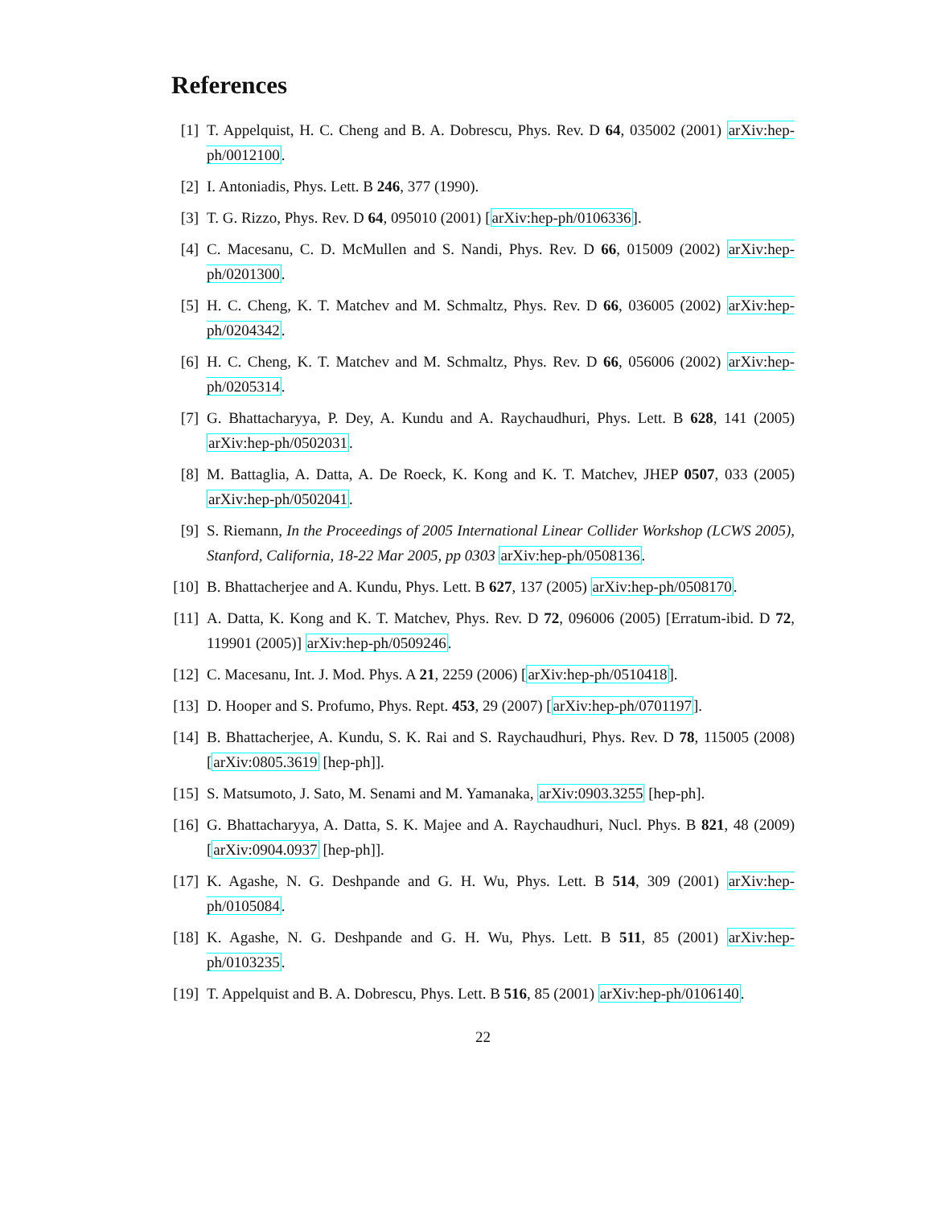References
[1] T. Appelquist, H. C. Cheng and B. A. Dobrescu, Phys. Rev. D 64, 035002 (2001) arXiv:hep-ph/0012100.
[2] I. Antoniadis, Phys. Lett. B 246, 377 (1990).
[3] T. G. Rizzo, Phys. Rev. D 64, 095010 (2001) [arXiv:hep-ph/0106336].
[4] C. Macesanu, C. D. McMullen and S. Nandi, Phys. Rev. D 66, 015009 (2002) arXiv:hep-ph/0201300.
[5] H. C. Cheng, K. T. Matchev and M. Schmaltz, Phys. Rev. D 66, 036005 (2002) arXiv:hep-ph/0204342.
[6] H. C. Cheng, K. T. Matchev and M. Schmaltz, Phys. Rev. D 66, 056006 (2002) arXiv:hep-ph/0205314.
[7] G. Bhattacharyya, P. Dey, A. Kundu and A. Raychaudhuri, Phys. Lett. B 628, 141 (2005) arXiv:hep-ph/0502031.
[8] M. Battaglia, A. Datta, A. De Roeck, K. Kong and K. T. Matchev, JHEP 0507, 033 (2005) arXiv:hep-ph/0502041.
[9] S. Riemann, In the Proceedings of 2005 International Linear Collider Workshop (LCWS 2005), Stanford, California, 18-22 Mar 2005, pp 0303 arXiv:hep-ph/0508136.
[10] B. Bhattacherjee and A. Kundu, Phys. Lett. B 627, 137 (2005) arXiv:hep-ph/0508170.
[11] A. Datta, K. Kong and K. T. Matchev, Phys. Rev. D 72, 096006 (2005) [Erratum-ibid. D 72, 119901 (2005)] arXiv:hep-ph/0509246.
[12] C. Macesanu, Int. J. Mod. Phys. A 21, 2259 (2006) [arXiv:hep-ph/0510418].
[13] D. Hooper and S. Profumo, Phys. Rept. 453, 29 (2007) [arXiv:hep-ph/0701197].
[14] B. Bhattacherjee, A. Kundu, S. K. Rai and S. Raychaudhuri, Phys. Rev. D 78, 115005 (2008) [arXiv:0805.3619 [hep-ph]].
[15] S. Matsumoto, J. Sato, M. Senami and M. Yamanaka, arXiv:0903.3255 [hep-ph].
[16] G. Bhattacharyya, A. Datta, S. K. Majee and A. Raychaudhuri, Nucl. Phys. B 821, 48 (2009) [arXiv:0904.0937 [hep-ph]].
[17] K. Agashe, N. G. Deshpande and G. H. Wu, Phys. Lett. B 514, 309 (2001) arXiv:hep-ph/0105084.
[18] K. Agashe, N. G. Deshpande and G. H. Wu, Phys. Lett. B 511, 85 (2001) arXiv:hep-ph/0103235.
[19] T. Appelquist and B. A. Dobrescu, Phys. Lett. B 516, 85 (2001) arXiv:hep-ph/0106140.
22